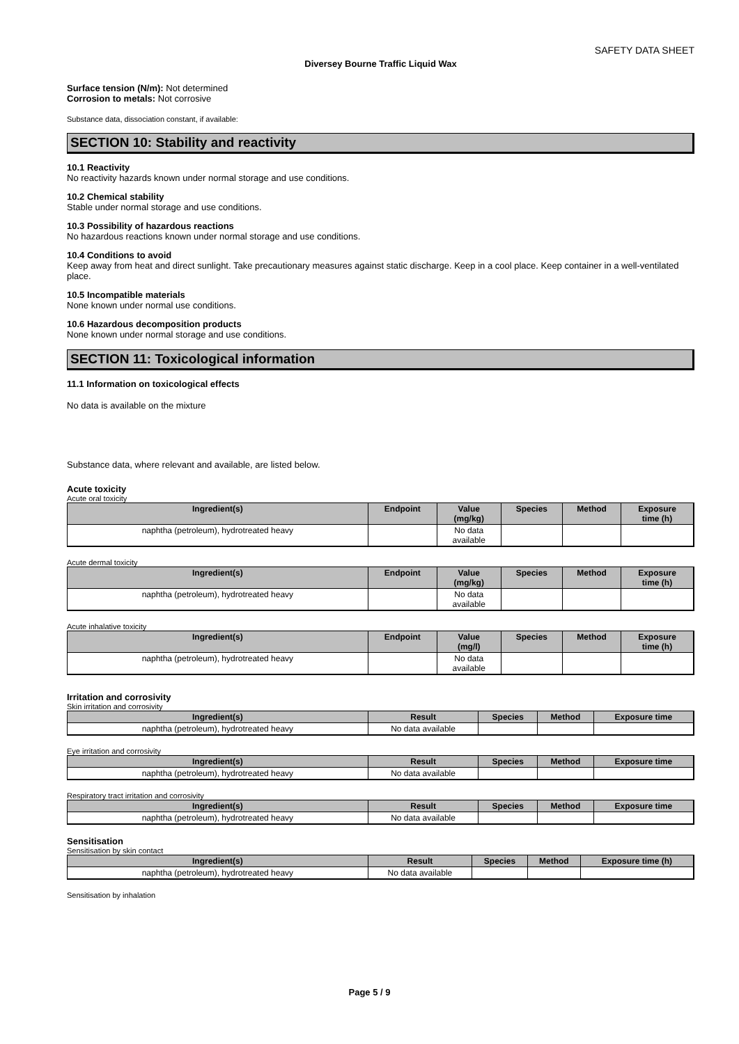SAFETY DATA SHEET
Diversey Bourne Traffic Liquid Wax
Surface tension (N/m): Not determined
Corrosion to metals: Not corrosive
Substance data, dissociation constant, if available:
SECTION 10: Stability and reactivity
10.1 Reactivity
No reactivity hazards known under normal storage and use conditions.
10.2 Chemical stability
Stable under normal storage and use conditions.
10.3 Possibility of hazardous reactions
No hazardous reactions known under normal storage and use conditions.
10.4 Conditions to avoid
Keep away from heat and direct sunlight. Take precautionary measures against static discharge. Keep in a cool place. Keep container in a well-ventilated place.
10.5 Incompatible materials
None known under normal use conditions.
10.6 Hazardous decomposition products
None known under normal storage and use conditions.
SECTION 11: Toxicological information
11.1 Information on toxicological effects
No data is available on the mixture
Substance data, where relevant and available, are listed below.
Acute toxicity
Acute oral toxicity
| Ingredient(s) | Endpoint | Value (mg/kg) | Species | Method | Exposure time (h) |
| --- | --- | --- | --- | --- | --- |
| naphtha (petroleum), hydrotreated heavy | | No data available | | | |
Acute dermal toxicity
| Ingredient(s) | Endpoint | Value (mg/kg) | Species | Method | Exposure time (h) |
| --- | --- | --- | --- | --- | --- |
| naphtha (petroleum), hydrotreated heavy | | No data available | | | |
Acute inhalative toxicity
| Ingredient(s) | Endpoint | Value (mg/l) | Species | Method | Exposure time (h) |
| --- | --- | --- | --- | --- | --- |
| naphtha (petroleum), hydrotreated heavy | | No data available | | | |
Irritation and corrosivity
Skin irritation and corrosivity
| Ingredient(s) | Result | Species | Method | Exposure time |
| --- | --- | --- | --- | --- |
| naphtha (petroleum), hydrotreated heavy | No data available | | | |
Eye irritation and corrosivity
| Ingredient(s) | Result | Species | Method | Exposure time |
| --- | --- | --- | --- | --- |
| naphtha (petroleum), hydrotreated heavy | No data available | | | |
Respiratory tract irritation and corrosivity
| Ingredient(s) | Result | Species | Method | Exposure time |
| --- | --- | --- | --- | --- |
| naphtha (petroleum), hydrotreated heavy | No data available | | | |
Sensitisation
Sensitisation by skin contact
| Ingredient(s) | Result | Species | Method | Exposure time (h) |
| --- | --- | --- | --- | --- |
| naphtha (petroleum), hydrotreated heavy | No data available | | | |
Sensitisation by inhalation
Page 5 / 9